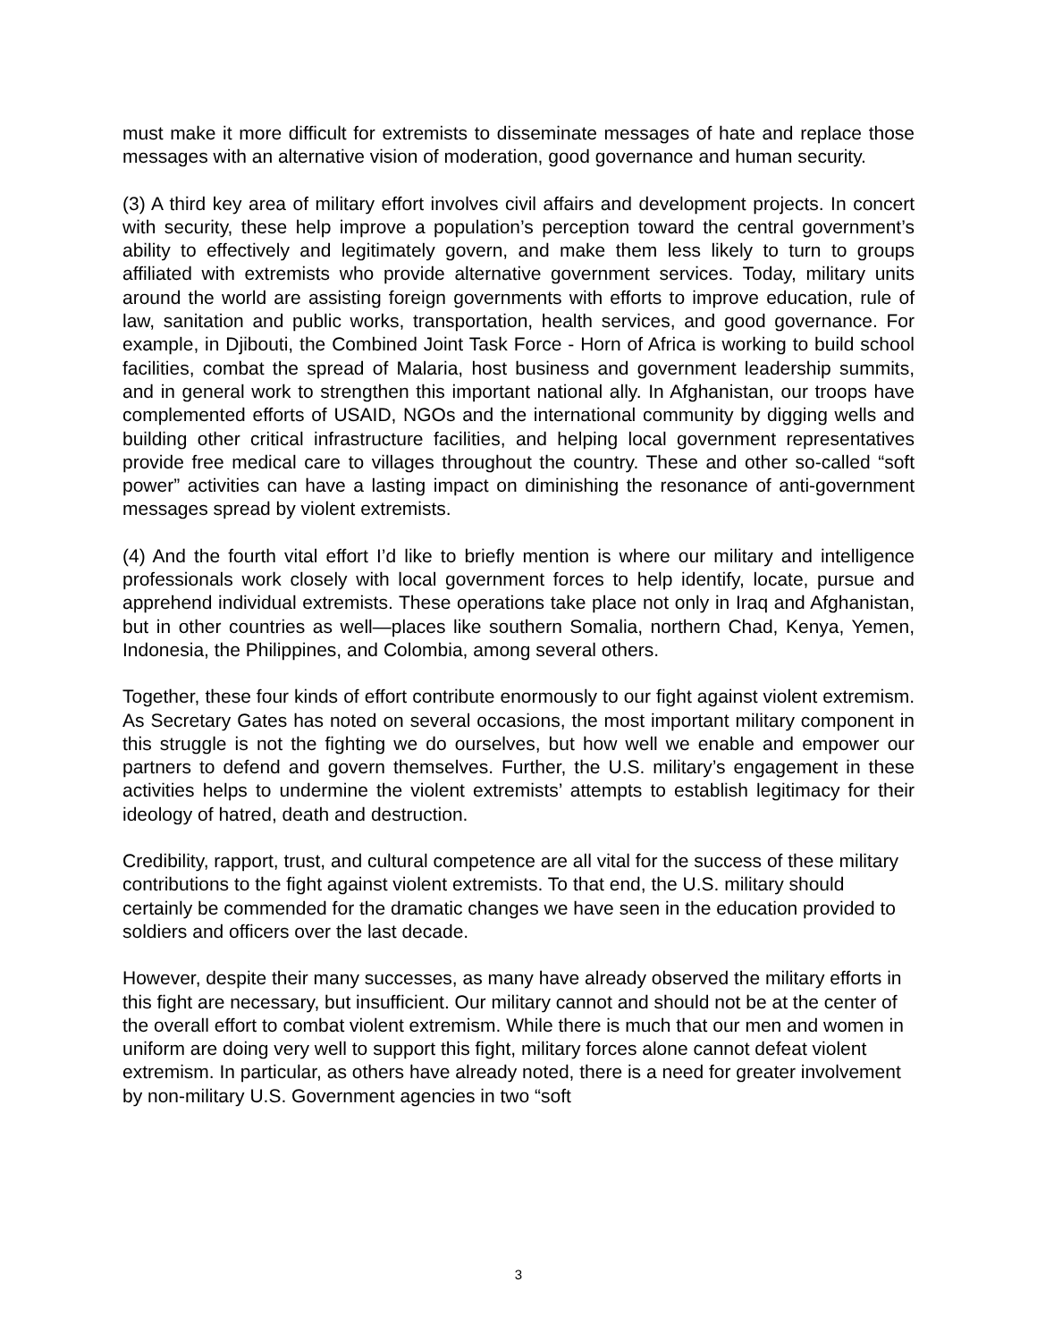must make it more difficult for extremists to disseminate messages of hate and replace those messages with an alternative vision of moderation, good governance and human security.
(3) A third key area of military effort involves civil affairs and development projects. In concert with security, these help improve a population’s perception toward the central government’s ability to effectively and legitimately govern, and make them less likely to turn to groups affiliated with extremists who provide alternative government services. Today, military units around the world are assisting foreign governments with efforts to improve education, rule of law, sanitation and public works, transportation, health services, and good governance. For example, in Djibouti, the Combined Joint Task Force - Horn of Africa is working to build school facilities, combat the spread of Malaria, host business and government leadership summits, and in general work to strengthen this important national ally. In Afghanistan, our troops have complemented efforts of USAID, NGOs and the international community by digging wells and building other critical infrastructure facilities, and helping local government representatives provide free medical care to villages throughout the country. These and other so-called “soft power” activities can have a lasting impact on diminishing the resonance of anti-government messages spread by violent extremists.
(4) And the fourth vital effort I’d like to briefly mention is where our military and intelligence professionals work closely with local government forces to help identify, locate, pursue and apprehend individual extremists. These operations take place not only in Iraq and Afghanistan, but in other countries as well—places like southern Somalia, northern Chad, Kenya, Yemen, Indonesia, the Philippines, and Colombia, among several others.
Together, these four kinds of effort contribute enormously to our fight against violent extremism. As Secretary Gates has noted on several occasions, the most important military component in this struggle is not the fighting we do ourselves, but how well we enable and empower our partners to defend and govern themselves. Further, the U.S. military’s engagement in these activities helps to undermine the violent extremists’ attempts to establish legitimacy for their ideology of hatred, death and destruction.
Credibility, rapport, trust, and cultural competence are all vital for the success of these military contributions to the fight against violent extremists. To that end, the U.S. military should certainly be commended for the dramatic changes we have seen in the education provided to soldiers and officers over the last decade.
However, despite their many successes, as many have already observed the military efforts in this fight are necessary, but insufficient. Our military cannot and should not be at the center of the overall effort to combat violent extremism. While there is much that our men and women in uniform are doing very well to support this fight, military forces alone cannot defeat violent extremism. In particular, as others have already noted, there is a need for greater involvement by non-military U.S. Government agencies in two “soft
3